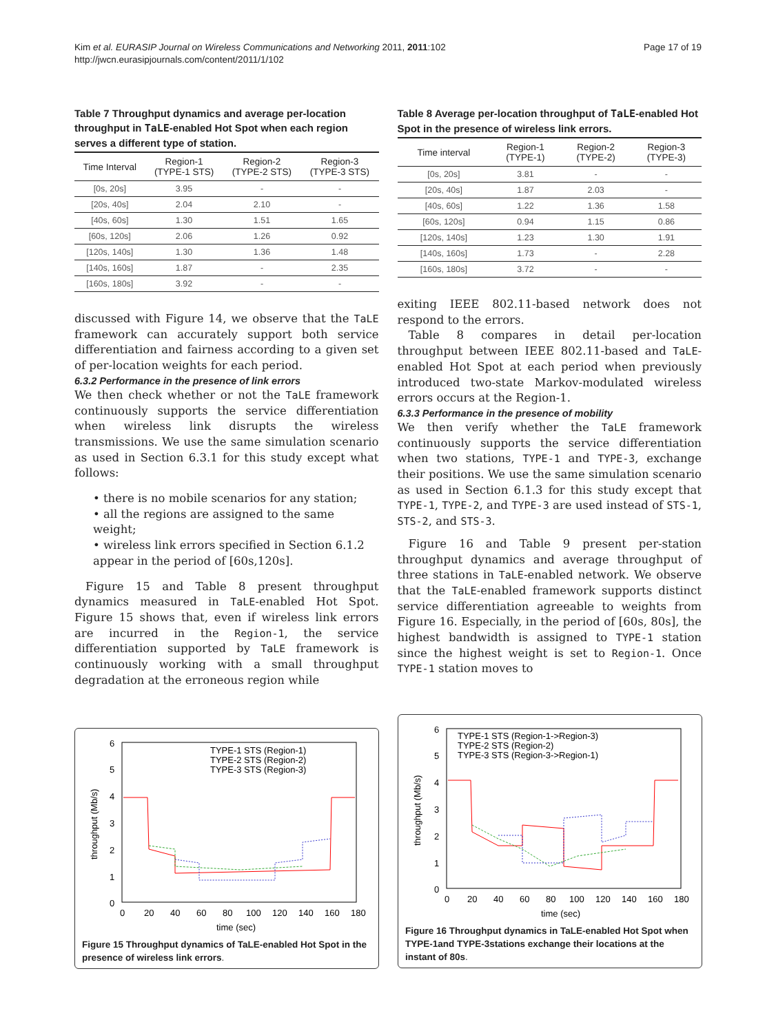Kim et al. EURASIP Journal on Wireless Communications and Networking 2011, 2011:102
http://jwcn.eurasipjournals.com/content/2011/1/102
Page 17 of 19
Table 7 Throughput dynamics and average per-location throughput in TaLE-enabled Hot Spot when each region serves a different type of station.
| Time Interval | Region-1 (TYPE-1 STS) | Region-2 (TYPE-2 STS) | Region-3 (TYPE-3 STS) |
| --- | --- | --- | --- |
| [0s, 20s] | 3.95 | - | - |
| [20s, 40s] | 2.04 | 2.10 | - |
| [40s, 60s] | 1.30 | 1.51 | 1.65 |
| [60s, 120s] | 2.06 | 1.26 | 0.92 |
| [120s, 140s] | 1.30 | 1.36 | 1.48 |
| [140s, 160s] | 1.87 | - | 2.35 |
| [160s, 180s] | 3.92 | - | - |
discussed with Figure 14, we observe that the TaLE framework can accurately support both service differentiation and fairness according to a given set of per-location weights for each period.
6.3.2 Performance in the presence of link errors
We then check whether or not the TaLE framework continuously supports the service differentiation when wireless link disrupts the wireless transmissions. We use the same simulation scenario as used in Section 6.3.1 for this study except what follows:
• there is no mobile scenarios for any station;
• all the regions are assigned to the same weight;
• wireless link errors specified in Section 6.1.2 appear in the period of [60s,120s].
Figure 15 and Table 8 present throughput dynamics measured in TaLE-enabled Hot Spot. Figure 15 shows that, even if wireless link errors are incurred in the Region-1, the service differentiation supported by TaLE framework is continuously working with a small throughput degradation at the erroneous region while
Table 8 Average per-location throughput of TaLE-enabled Hot Spot in the presence of wireless link errors.
| Time interval | Region-1 (TYPE-1) | Region-2 (TYPE-2) | Region-3 (TYPE-3) |
| --- | --- | --- | --- |
| [0s, 20s] | 3.81 | - | - |
| [20s, 40s] | 1.87 | 2.03 | - |
| [40s, 60s] | 1.22 | 1.36 | 1.58 |
| [60s, 120s] | 0.94 | 1.15 | 0.86 |
| [120s, 140s] | 1.23 | 1.30 | 1.91 |
| [140s, 160s] | 1.73 | - | 2.28 |
| [160s, 180s] | 3.72 | - | - |
exiting IEEE 802.11-based network does not respond to the errors.
Table 8 compares in detail per-location throughput between IEEE 802.11-based and TaLE-enabled Hot Spot at each period when previously introduced two-state Markov-modulated wireless errors occurs at the Region-1.
6.3.3 Performance in the presence of mobility
We then verify whether the TaLE framework continuously supports the service differentiation when two stations, TYPE-1 and TYPE-3, exchange their positions. We use the same simulation scenario as used in Section 6.1.3 for this study except that TYPE-1, TYPE-2, and TYPE-3 are used instead of STS-1, STS-2, and STS-3.
Figure 16 and Table 9 present per-station throughput dynamics and average throughput of three stations in TaLE-enabled network. We observe that the TaLE-enabled framework supports distinct service differentiation agreeable to weights from Figure 16. Especially, in the period of [60s, 80s], the highest bandwidth is assigned to TYPE-1 station since the highest weight is set to Region-1. Once TYPE-1 station moves to
6
5
4
3
2
1
0
0
20
40
60
80
100
120
140
160
180
time (sec)
throughput (Mb/s)
TYPE-1 STS (Region-1)
TYPE-2 STS (Region-2)
TYPE-3 STS (Region-3)
Figure 15 Throughput dynamics of TaLE-enabled Hot Spot in the presence of wireless link errors.
6
5
4
3
2
1
0
0
20
40
60
80
100
120
140
160
180
time (sec)
throughput (Mb/s)
TYPE-1 STS (Region-1->Region-3)
TYPE-2 STS (Region-2)
TYPE-3 STS (Region-3->Region-1)
Figure 16 Throughput dynamics in TaLE-enabled Hot Spot when TYPE-1and TYPE-3stations exchange their locations at the instant of 80s.